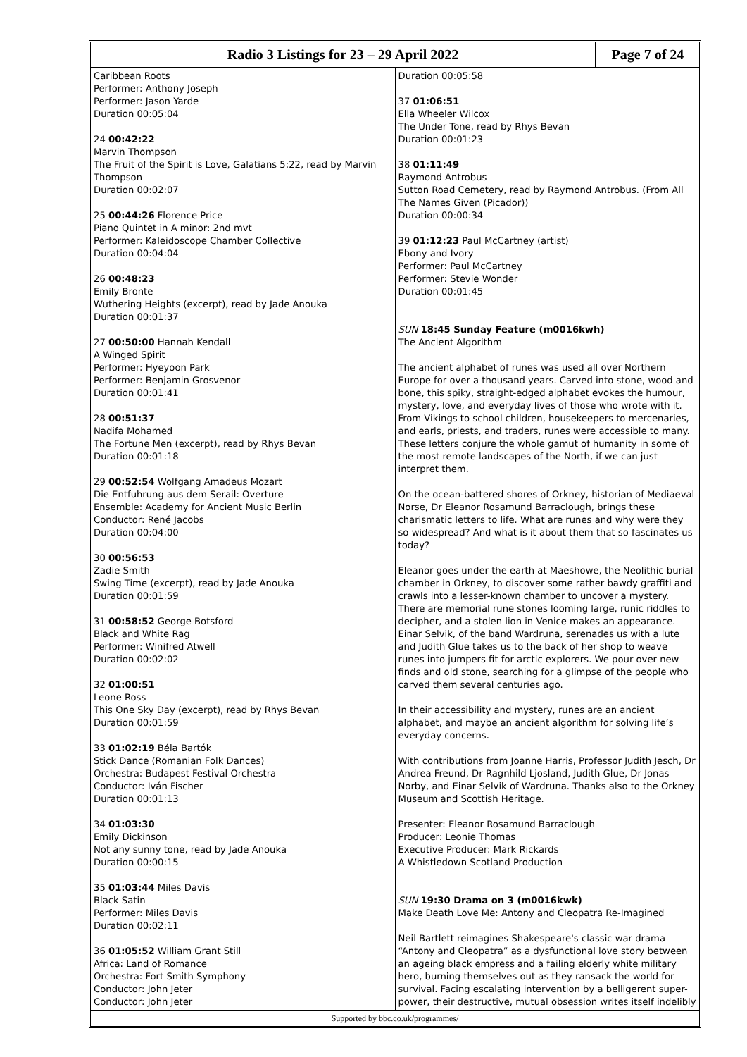Radio 3 Listings for 23 – 29 April 2022
Page 7 of 24
Caribbean Roots
Performer: Anthony Joseph
Performer: Jason Yarde
Duration 00:05:04
24 00:42:22
Marvin Thompson
The Fruit of the Spirit is Love, Galatians 5:22, read by Marvin Thompson
Duration 00:02:07
25 00:44:26 Florence Price
Piano Quintet in A minor: 2nd mvt
Performer: Kaleidoscope Chamber Collective
Duration 00:04:04
26 00:48:23
Emily Bronte
Wuthering Heights (excerpt), read by Jade Anouka
Duration 00:01:37
27 00:50:00 Hannah Kendall
A Winged Spirit
Performer: Hyeyoon Park
Performer: Benjamin Grosvenor
Duration 00:01:41
28 00:51:37
Nadifa Mohamed
The Fortune Men (excerpt), read by Rhys Bevan
Duration 00:01:18
29 00:52:54 Wolfgang Amadeus Mozart
Die Entfuhrung aus dem Serail: Overture
Ensemble: Academy for Ancient Music Berlin
Conductor: René Jacobs
Duration 00:04:00
30 00:56:53
Zadie Smith
Swing Time (excerpt), read by Jade Anouka
Duration 00:01:59
31 00:58:52 George Botsford
Black and White Rag
Performer: Winifred Atwell
Duration 00:02:02
32 01:00:51
Leone Ross
This One Sky Day (excerpt), read by Rhys Bevan
Duration 00:01:59
33 01:02:19 Béla Bartók
Stick Dance (Romanian Folk Dances)
Orchestra: Budapest Festival Orchestra
Conductor: Iván Fischer
Duration 00:01:13
34 01:03:30
Emily Dickinson
Not any sunny tone, read by Jade Anouka
Duration 00:00:15
35 01:03:44 Miles Davis
Black Satin
Performer: Miles Davis
Duration 00:02:11
36 01:05:52 William Grant Still
Africa: Land of Romance
Orchestra: Fort Smith Symphony
Conductor: John Jeter
Conductor: John Jeter
Duration 00:05:58
37 01:06:51
Ella Wheeler Wilcox
The Under Tone, read by Rhys Bevan
Duration 00:01:23
38 01:11:49
Raymond Antrobus
Sutton Road Cemetery, read by Raymond Antrobus. (From All The Names Given (Picador))
Duration 00:00:34
39 01:12:23 Paul McCartney (artist)
Ebony and Ivory
Performer: Paul McCartney
Performer: Stevie Wonder
Duration 00:01:45
SUN 18:45 Sunday Feature (m0016kwh)
The Ancient Algorithm
The ancient alphabet of runes was used all over Northern Europe for over a thousand years. Carved into stone, wood and bone, this spiky, straight-edged alphabet evokes the humour, mystery, love, and everyday lives of those who wrote with it. From Vikings to school children, housekeepers to mercenaries, and earls, priests, and traders, runes were accessible to many. These letters conjure the whole gamut of humanity in some of the most remote landscapes of the North, if we can just interpret them.
On the ocean-battered shores of Orkney, historian of Mediaeval Norse, Dr Eleanor Rosamund Barraclough, brings these charismatic letters to life. What are runes and why were they so widespread? And what is it about them that so fascinates us today?
Eleanor goes under the earth at Maeshowe, the Neolithic burial chamber in Orkney, to discover some rather bawdy graffiti and crawls into a lesser-known chamber to uncover a mystery. There are memorial rune stones looming large, runic riddles to decipher, and a stolen lion in Venice makes an appearance. Einar Selvik, of the band Wardruna, serenades us with a lute and Judith Glue takes us to the back of her shop to weave runes into jumpers fit for arctic explorers. We pour over new finds and old stone, searching for a glimpse of the people who carved them several centuries ago.
In their accessibility and mystery, runes are an ancient alphabet, and maybe an ancient algorithm for solving life’s everyday concerns.
With contributions from Joanne Harris, Professor Judith Jesch, Dr Andrea Freund, Dr Ragnhild Ljosland, Judith Glue, Dr Jonas Norby, and Einar Selvik of Wardruna. Thanks also to the Orkney Museum and Scottish Heritage.
Presenter: Eleanor Rosamund Barraclough
Producer: Leonie Thomas
Executive Producer: Mark Rickards
A Whistledown Scotland Production
SUN 19:30 Drama on 3 (m0016kwk)
Make Death Love Me: Antony and Cleopatra Re-Imagined
Neil Bartlett reimagines Shakespeare's classic war drama “Antony and Cleopatra” as a dysfunctional love story between an ageing black empress and a failing elderly white military hero, burning themselves out as they ransack the world for survival. Facing escalating intervention by a belligerent super-power, their destructive, mutual obsession writes itself indelibly
Supported by bbc.co.uk/programmes/